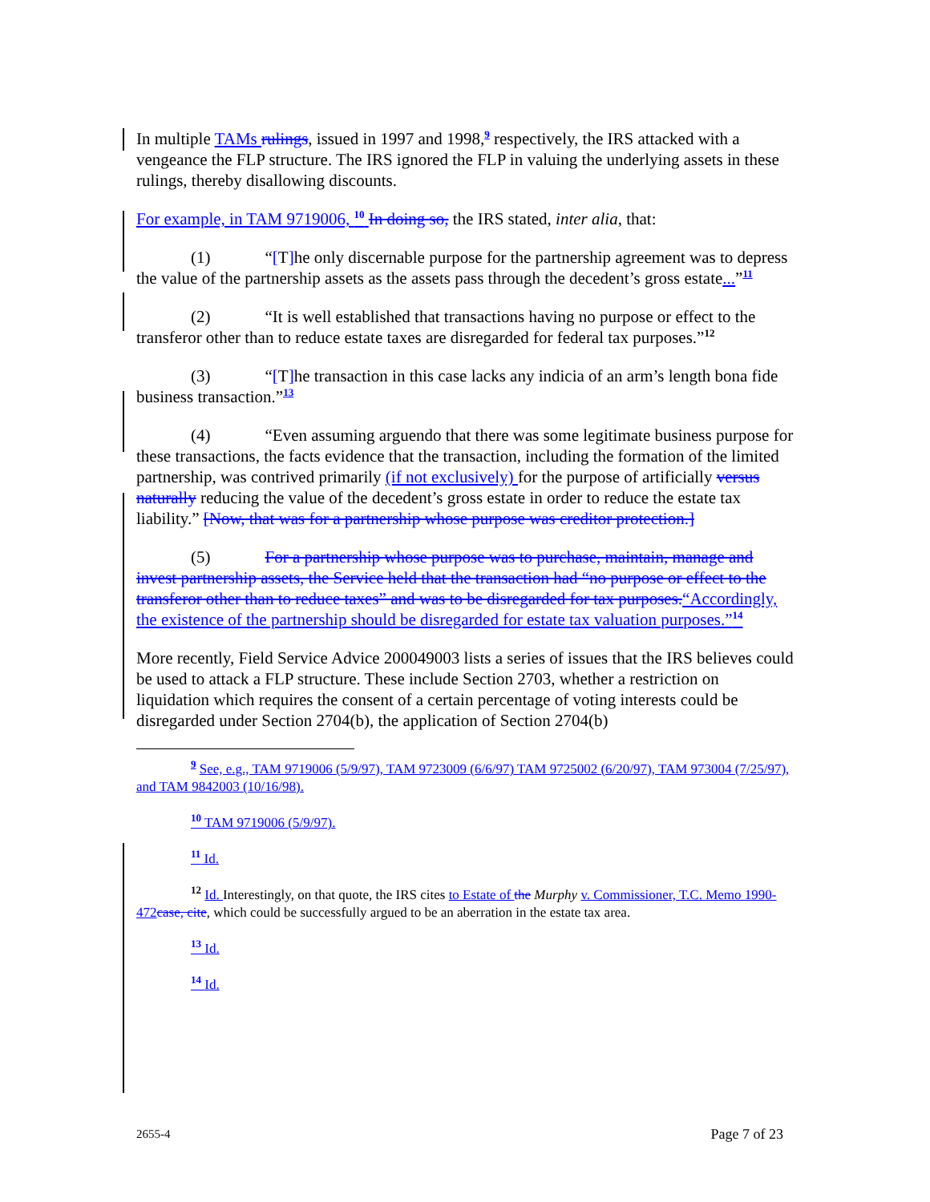In multiple TAMs rulings, issued in 1997 and 1998,<sup>9</sup> respectively, the IRS attacked with a vengeance the FLP structure. The IRS ignored the FLP in valuing the underlying assets in these rulings, thereby disallowing discounts.
For example, in TAM 9719006, <sup>10</sup> In doing so, the IRS stated, inter alia, that:
(1) “[T] he only discernable purpose for the partnership agreement was to depress the value of the partnership assets as the assets pass through the decedent’s gross estate...”<sup>11</sup>
(2) “It is well established that transactions having no purpose or effect to the transferor other than to reduce estate taxes are disregarded for federal tax purposes.”<sup>12</sup>
(3) “[T] he transaction in this case lacks any indicia of an arm’s length bona fide business transaction.”<sup>13</sup>
(4) “Even assuming arguendo that there was some legitimate business purpose for these transactions, the facts evidence that the transaction, including the formation of the limited partnership, was contrived primarily (if not exclusively) for the purpose of artificially versus naturally reducing the value of the decedent’s gross estate in order to reduce the estate tax liability.” [Now, that was for a partnership whose purpose was creditor protection.]
(5) For a partnership whose purpose was to purchase, maintain, manage and invest partnership assets, the Service held that the transaction had “no purpose or effect to the transferor other than to reduce taxes” and was to be disregarded for tax purposes.“Accordingly, the existence of the partnership should be disregarded for estate tax valuation purposes.”<sup>14</sup>
More recently, Field Service Advice 200049003 lists a series of issues that the IRS believes could be used to attack a FLP structure. These include Section 2703, whether a restriction on liquidation which requires the consent of a certain percentage of voting interests could be disregarded under Section 2704(b), the application of Section 2704(b)
<sup>9</sup> See, e.g., TAM 9719006 (5/9/97), TAM 9723009 (6/6/97) TAM 9725002 (6/20/97), TAM 973004 (7/25/97), and TAM 9842003 (10/16/98).
<sup>10</sup> TAM 9719006 (5/9/97).
<sup>11</sup> Id.
<sup>12</sup> Id. Interestingly, on that quote, the IRS cites to Estate of the Murphy v. Commissioner, T.C. Memo 1990-472 case, cite, which could be successfully argued to be an aberration in the estate tax area.
<sup>13</sup> Id.
<sup>14</sup> Id.
2655-4 Page 7 of 23